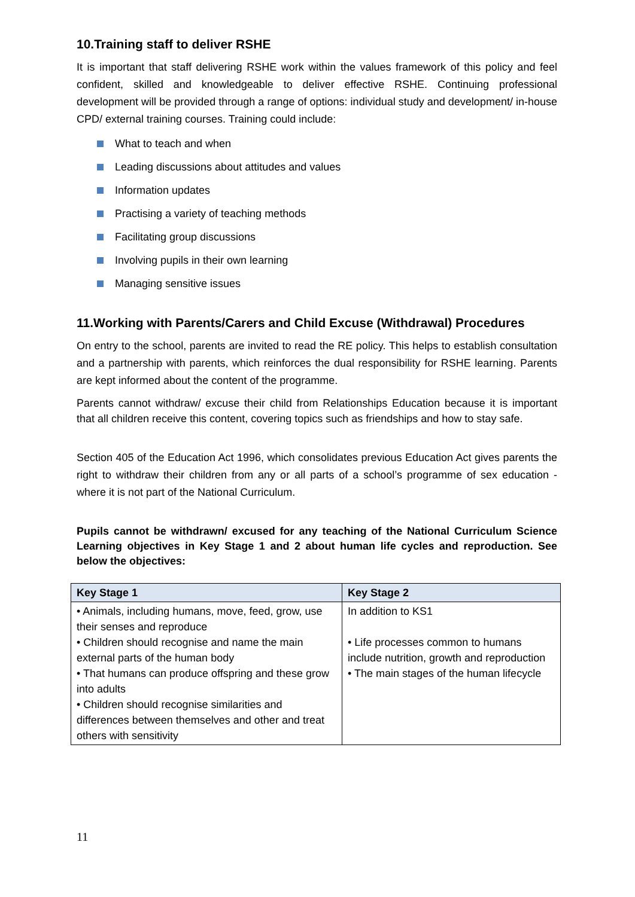10.Training staff to deliver RSHE
It is important that staff delivering RSHE work within the values framework of this policy and feel confident, skilled and knowledgeable to deliver effective RSHE. Continuing professional development will be provided through a range of options: individual study and development/ in-house CPD/ external training courses. Training could include:
What to teach and when
Leading discussions about attitudes and values
Information updates
Practising a variety of teaching methods
Facilitating group discussions
Involving pupils in their own learning
Managing sensitive issues
11.Working with Parents/Carers and Child Excuse (Withdrawal) Procedures
On entry to the school, parents are invited to read the RE policy. This helps to establish consultation and a partnership with parents, which reinforces the dual responsibility for RSHE learning. Parents are kept informed about the content of the programme.
Parents cannot withdraw/ excuse their child from Relationships Education because it is important that all children receive this content, covering topics such as friendships and how to stay safe.
Section 405 of the Education Act 1996, which consolidates previous Education Act gives parents the right to withdraw their children from any or all parts of a school’s programme of sex education - where it is not part of the National Curriculum.
Pupils cannot be withdrawn/ excused for any teaching of the National Curriculum Science Learning objectives in Key Stage 1 and 2 about human life cycles and reproduction. See below the objectives:
| Key Stage 1 | Key Stage 2 |
| --- | --- |
| • Animals, including humans, move, feed, grow, use their senses and reproduce • Children should recognise and name the main external parts of the human body • That humans can produce offspring and these grow into adults • Children should recognise similarities and differences between themselves and other and treat others with sensitivity | In addition to KS1 • Life processes common to humans include nutrition, growth and reproduction • The main stages of the human lifecycle |
11